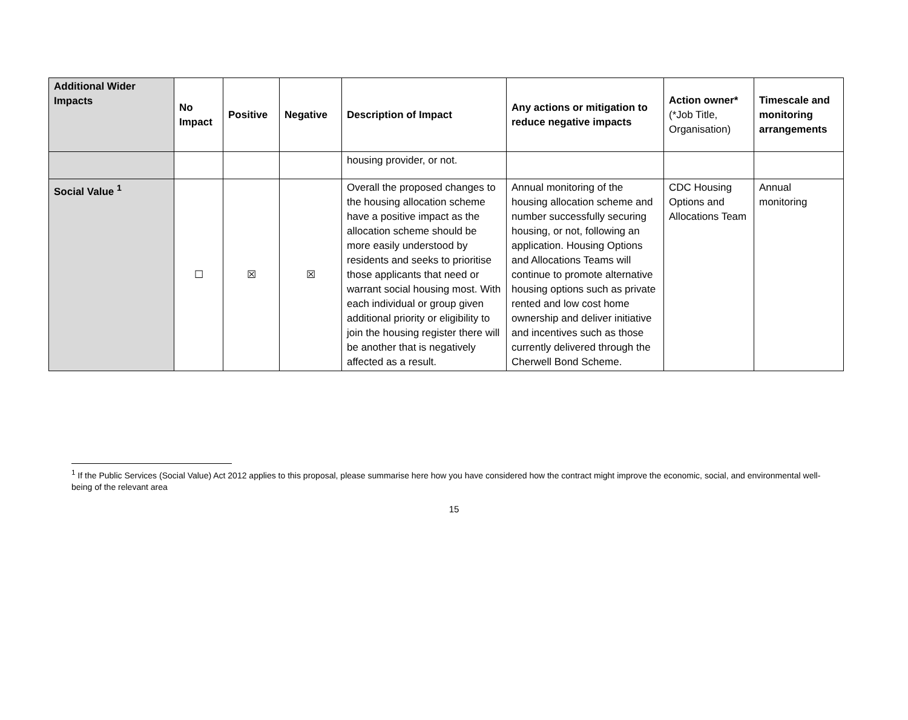| Additional Wider Impacts | No Impact | Positive | Negative | Description of Impact | Any actions or mitigation to reduce negative impacts | Action owner* (*Job Title, Organisation) | Timescale and monitoring arrangements |
| --- | --- | --- | --- | --- | --- | --- | --- |
| | | | | housing provider, or not. | | | |
| Social Value <sup>1</sup> | ☐ | ☒ | ☒ | Overall the proposed changes to the housing allocation scheme have a positive impact as the allocation scheme should be more easily understood by residents and seeks to prioritise those applicants that need or warrant social housing most. With each individual or group given additional priority or eligibility to join the housing register there will be another that is negatively affected as a result. | Annual monitoring of the housing allocation scheme and number successfully securing housing, or not, following an application. Housing Options and Allocations Teams will continue to promote alternative housing options such as private rented and low cost home ownership and deliver initiative and incentives such as those currently delivered through the Cherwell Bond Scheme. | CDC Housing Options and Allocations Team | Annual monitoring |
<sup>1</sup> If the Public Services (Social Value) Act 2012 applies to this proposal, please summarise here how you have considered how the contract might improve the economic, social, and environmental well-being of the relevant area
15